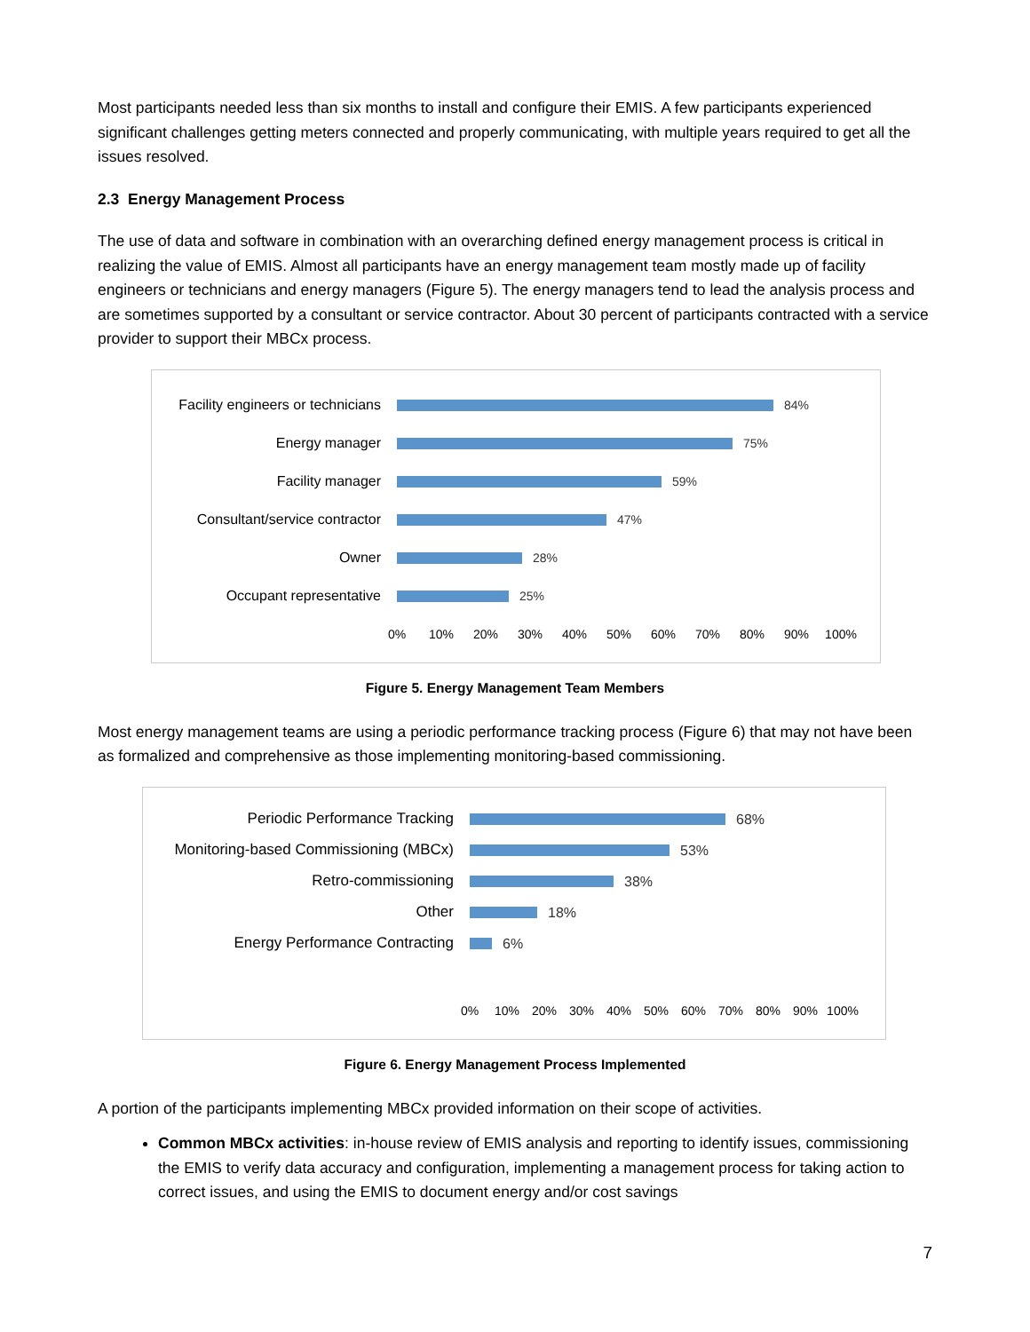Most participants needed less than six months to install and configure their EMIS. A few participants experienced significant challenges getting meters connected and properly communicating, with multiple years required to get all the issues resolved.
2.3 Energy Management Process
The use of data and software in combination with an overarching defined energy management process is critical in realizing the value of EMIS. Almost all participants have an energy management team mostly made up of facility engineers or technicians and energy managers (Figure 5). The energy managers tend to lead the analysis process and are sometimes supported by a consultant or service contractor. About 30 percent of participants contracted with a service provider to support their MBCx process.
Facility engineers or technicians
84%
Energy manager 75%
Facility manager 59%
Consultant/service contractor
47%
Owner 28%
Occupant representative 25%
0% 10% 20% 30% 40% 50% 60% 70% 80% 90% 100%
Figure 5. Energy Management Team Members
Most energy management teams are using a periodic performance tracking process (Figure 6) that may not have been as formalized and comprehensive as those implementing monitoring-based commissioning.
Periodic Performance Tracking 68%
Monitoring-based Commissioning (MBCx)
53%
Retro-commissioning 38%
Other 18%
Energy Performance Contracting 6%
0% 10% 20% 30% 40% 50% 60% 70% 80% 90% 100%
Figure 6. Energy Management Process Implemented
A portion of the participants implementing MBCx provided information on their scope of activities.
Common MBCx activities: in-house review of EMIS analysis and reporting to identify issues, commissioning the EMIS to verify data accuracy and configuration, implementing a management process for taking action to correct issues, and using the EMIS to document energy and/or cost savings
7